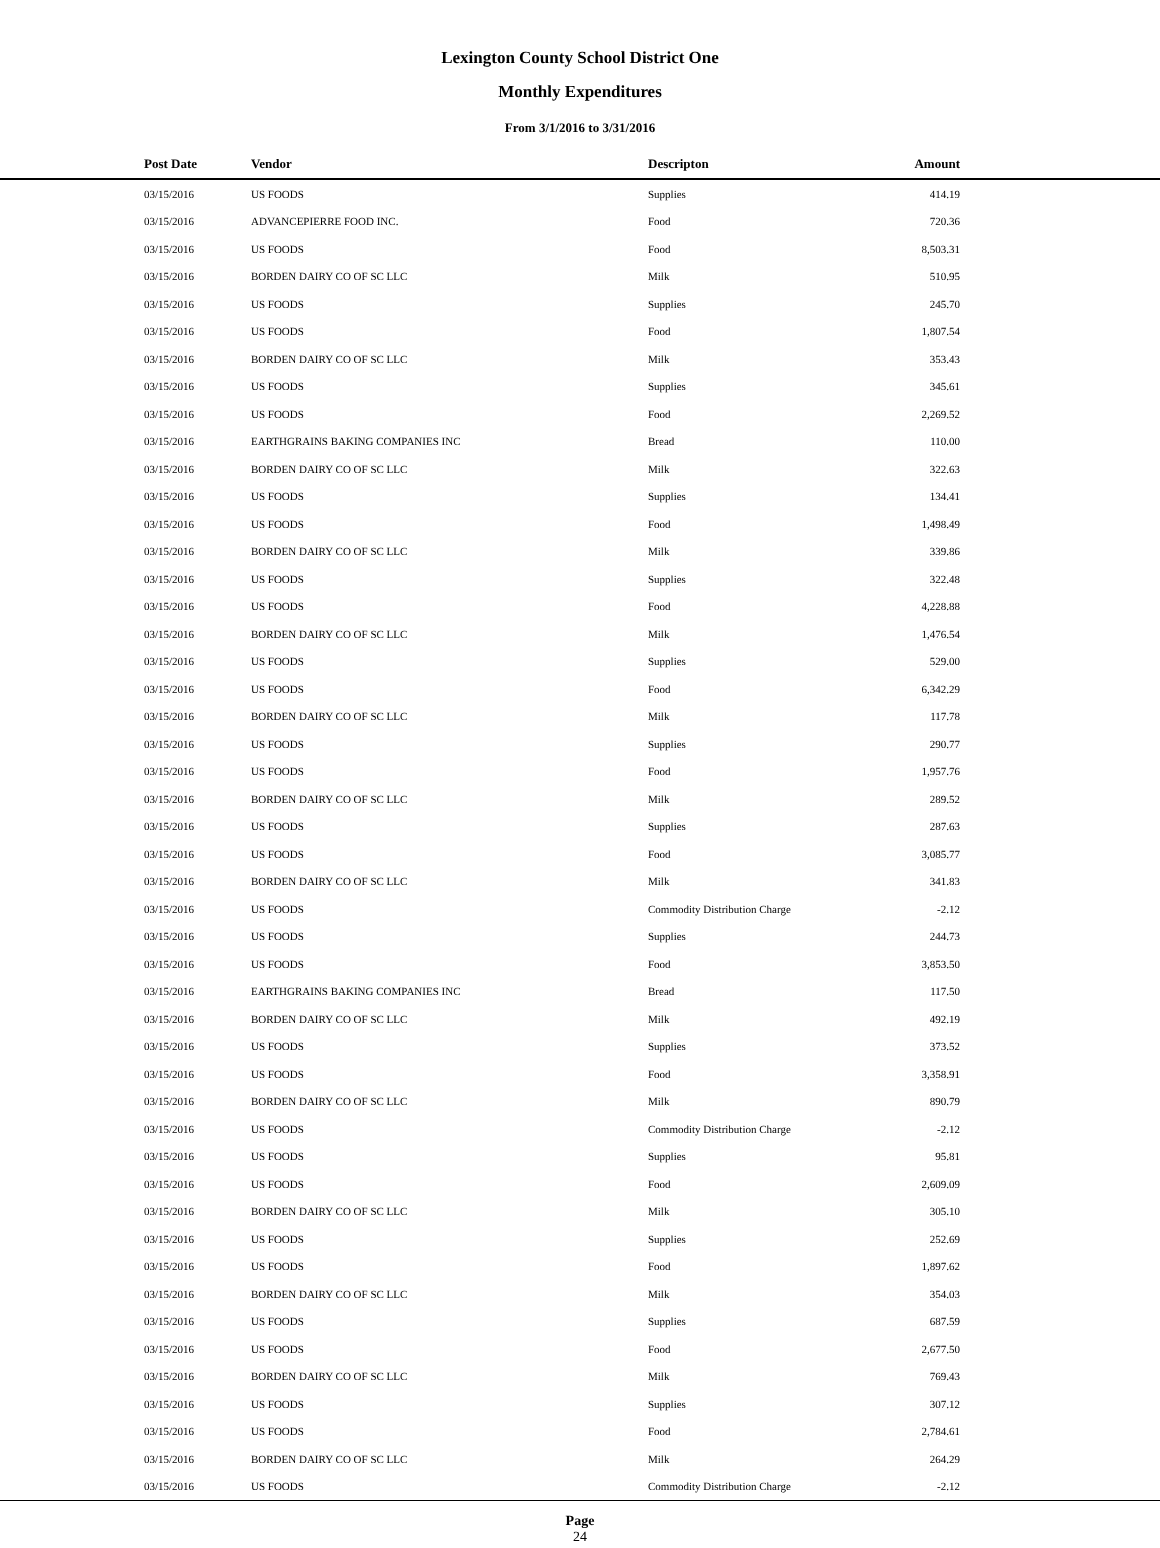Lexington County School District One
Monthly Expenditures
From 3/1/2016 to 3/31/2016
| Post Date | Vendor | Descripton | Amount | |
| --- | --- | --- | --- | --- |
| 03/15/2016 | US FOODS | Supplies | 414.19 | |
| 03/15/2016 | ADVANCEPIERRE FOOD INC. | Food | 720.36 | |
| 03/15/2016 | US FOODS | Food | 8,503.31 | |
| 03/15/2016 | BORDEN DAIRY CO OF SC LLC | Milk | 510.95 | |
| 03/15/2016 | US FOODS | Supplies | 245.70 | |
| 03/15/2016 | US FOODS | Food | 1,807.54 | |
| 03/15/2016 | BORDEN DAIRY CO OF SC LLC | Milk | 353.43 | |
| 03/15/2016 | US FOODS | Supplies | 345.61 | |
| 03/15/2016 | US FOODS | Food | 2,269.52 | |
| 03/15/2016 | EARTHGRAINS BAKING COMPANIES INC | Bread | 110.00 | |
| 03/15/2016 | BORDEN DAIRY CO OF SC LLC | Milk | 322.63 | |
| 03/15/2016 | US FOODS | Supplies | 134.41 | |
| 03/15/2016 | US FOODS | Food | 1,498.49 | |
| 03/15/2016 | BORDEN DAIRY CO OF SC LLC | Milk | 339.86 | |
| 03/15/2016 | US FOODS | Supplies | 322.48 | |
| 03/15/2016 | US FOODS | Food | 4,228.88 | |
| 03/15/2016 | BORDEN DAIRY CO OF SC LLC | Milk | 1,476.54 | |
| 03/15/2016 | US FOODS | Supplies | 529.00 | |
| 03/15/2016 | US FOODS | Food | 6,342.29 | |
| 03/15/2016 | BORDEN DAIRY CO OF SC LLC | Milk | 117.78 | |
| 03/15/2016 | US FOODS | Supplies | 290.77 | |
| 03/15/2016 | US FOODS | Food | 1,957.76 | |
| 03/15/2016 | BORDEN DAIRY CO OF SC LLC | Milk | 289.52 | |
| 03/15/2016 | US FOODS | Supplies | 287.63 | |
| 03/15/2016 | US FOODS | Food | 3,085.77 | |
| 03/15/2016 | BORDEN DAIRY CO OF SC LLC | Milk | 341.83 | |
| 03/15/2016 | US FOODS | Commodity Distribution Charge | -2.12 | |
| 03/15/2016 | US FOODS | Supplies | 244.73 | |
| 03/15/2016 | US FOODS | Food | 3,853.50 | |
| 03/15/2016 | EARTHGRAINS BAKING COMPANIES INC | Bread | 117.50 | |
| 03/15/2016 | BORDEN DAIRY CO OF SC LLC | Milk | 492.19 | |
| 03/15/2016 | US FOODS | Supplies | 373.52 | |
| 03/15/2016 | US FOODS | Food | 3,358.91 | |
| 03/15/2016 | BORDEN DAIRY CO OF SC LLC | Milk | 890.79 | |
| 03/15/2016 | US FOODS | Commodity Distribution Charge | -2.12 | |
| 03/15/2016 | US FOODS | Supplies | 95.81 | |
| 03/15/2016 | US FOODS | Food | 2,609.09 | |
| 03/15/2016 | BORDEN DAIRY CO OF SC LLC | Milk | 305.10 | |
| 03/15/2016 | US FOODS | Supplies | 252.69 | |
| 03/15/2016 | US FOODS | Food | 1,897.62 | |
| 03/15/2016 | BORDEN DAIRY CO OF SC LLC | Milk | 354.03 | |
| 03/15/2016 | US FOODS | Supplies | 687.59 | |
| 03/15/2016 | US FOODS | Food | 2,677.50 | |
| 03/15/2016 | BORDEN DAIRY CO OF SC LLC | Milk | 769.43 | |
| 03/15/2016 | US FOODS | Supplies | 307.12 | |
| 03/15/2016 | US FOODS | Food | 2,784.61 | |
| 03/15/2016 | BORDEN DAIRY CO OF SC LLC | Milk | 264.29 | |
| 03/15/2016 | US FOODS | Commodity Distribution Charge | -2.12 | |
Page
24